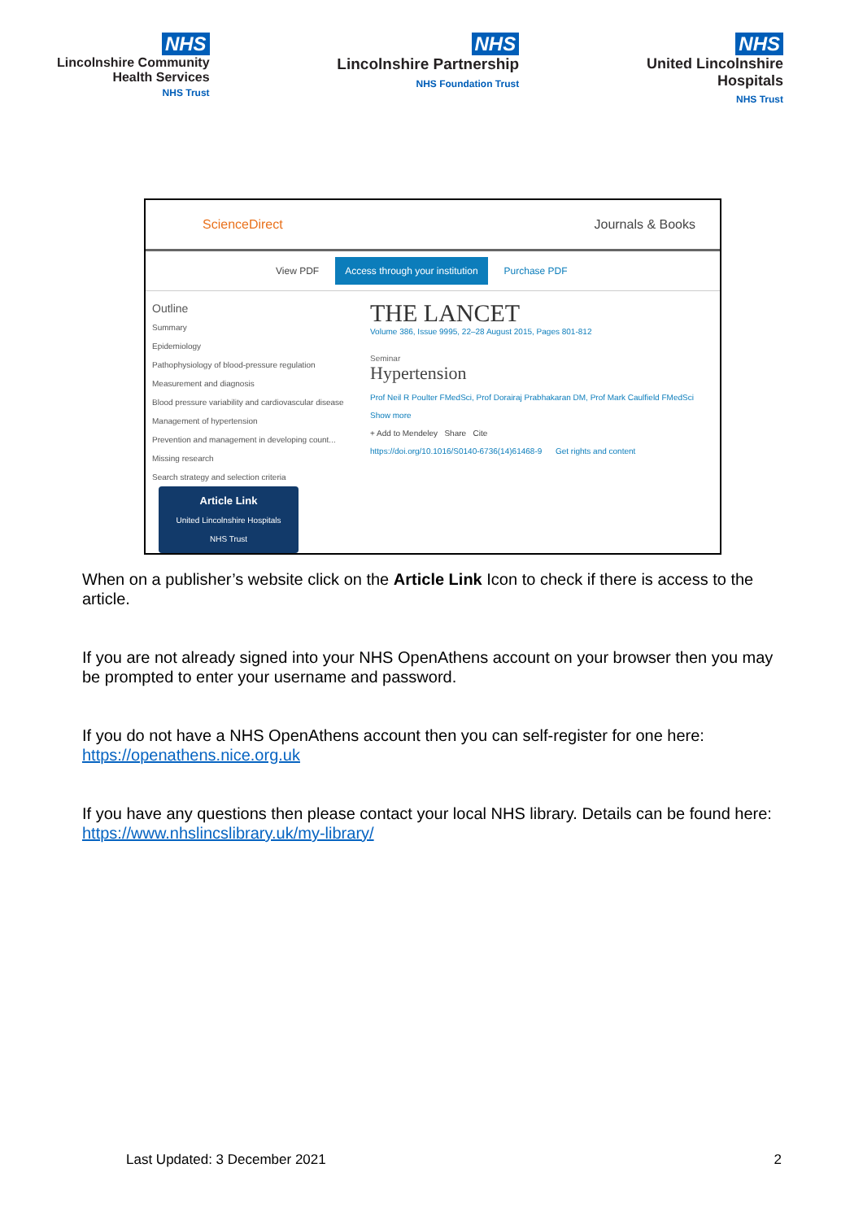NHS
Lincolnshire Community
Health Services
NHS Trust
NHS
Lincolnshire Partnership
NHS Foundation Trust
NHS
United Lincolnshire
Hospitals
NHS Trust
ScienceDirect Journals & Books
View PDF Access through your institution Purchase PDF
Outline
Summary
Epidemiology
Pathophysiology of blood-pressure regulation
Measurement and diagnosis
Blood pressure variability and cardiovascular disease
Management of hypertension
Prevention and management in developing count...
Missing research
Search strategy and selection criteria
Article Link
United Lincolnshire Hospitals
NHS Trust
THE LANCET
Volume 386, Issue 9995, 22–28 August 2015, Pages 801-812
Seminar
Hypertension
Prof Neil R Poulter FMedSci, Prof Dorairaj Prabhakaran DM, Prof Mark Caulfield FMedSci
Show more
+ Add to Mendeley Share Cite
https://doi.org/10.1016/S0140-6736(14)61468-9 Get rights and content
When on a publisher’s website click on the Article Link Icon to check if there is access to the article.
If you are not already signed into your NHS OpenAthens account on your browser then you may be prompted to enter your username and password.
If you do not have a NHS OpenAthens account then you can self-register for one here: https://openathens.nice.org.uk
If you have any questions then please contact your local NHS library. Details can be found here: https://www.nhslincslibrary.uk/my-library/
Last Updated: 3 December 2021 2